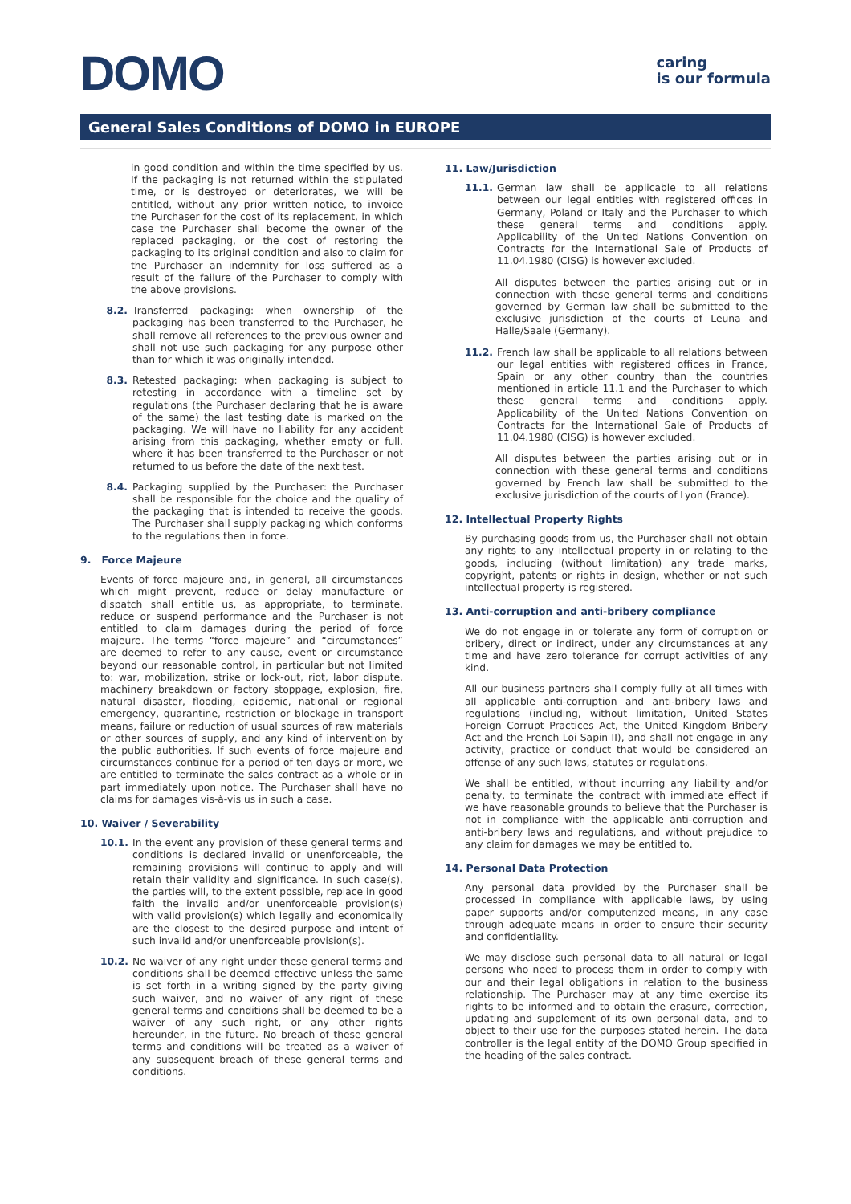DOMO
caring
is our formula
General Sales Conditions of DOMO in EUROPE
in good condition and within the time specified by us. If the packaging is not returned within the stipulated time, or is destroyed or deteriorates, we will be entitled, without any prior written notice, to invoice the Purchaser for the cost of its replacement, in which case the Purchaser shall become the owner of the replaced packaging, or the cost of restoring the packaging to its original condition and also to claim for the Purchaser an indemnity for loss suffered as a result of the failure of the Purchaser to comply with the above provisions.
8.2. Transferred packaging: when ownership of the packaging has been transferred to the Purchaser, he shall remove all references to the previous owner and shall not use such packaging for any purpose other than for which it was originally intended.
8.3. Retested packaging: when packaging is subject to retesting in accordance with a timeline set by regulations (the Purchaser declaring that he is aware of the same) the last testing date is marked on the packaging. We will have no liability for any accident arising from this packaging, whether empty or full, where it has been transferred to the Purchaser or not returned to us before the date of the next test.
8.4. Packaging supplied by the Purchaser: the Purchaser shall be responsible for the choice and the quality of the packaging that is intended to receive the goods. The Purchaser shall supply packaging which conforms to the regulations then in force.
9. Force Majeure
Events of force majeure and, in general, all circumstances which might prevent, reduce or delay manufacture or dispatch shall entitle us, as appropriate, to terminate, reduce or suspend performance and the Purchaser is not entitled to claim damages during the period of force majeure. The terms “force majeure” and “circumstances” are deemed to refer to any cause, event or circumstance beyond our reasonable control, in particular but not limited to: war, mobilization, strike or lock-out, riot, labor dispute, machinery breakdown or factory stoppage, explosion, fire, natural disaster, flooding, epidemic, national or regional emergency, quarantine, restriction or blockage in transport means, failure or reduction of usual sources of raw materials or other sources of supply, and any kind of intervention by the public authorities. If such events of force majeure and circumstances continue for a period of ten days or more, we are entitled to terminate the sales contract as a whole or in part immediately upon notice. The Purchaser shall have no claims for damages vis-à-vis us in such a case.
10. Waiver / Severability
10.1. In the event any provision of these general terms and conditions is declared invalid or unenforceable, the remaining provisions will continue to apply and will retain their validity and significance. In such case(s), the parties will, to the extent possible, replace in good faith the invalid and/or unenforceable provision(s) with valid provision(s) which legally and economically are the closest to the desired purpose and intent of such invalid and/or unenforceable provision(s).
10.2. No waiver of any right under these general terms and conditions shall be deemed effective unless the same is set forth in a writing signed by the party giving such waiver, and no waiver of any right of these general terms and conditions shall be deemed to be a waiver of any such right, or any other rights hereunder, in the future. No breach of these general terms and conditions will be treated as a waiver of any subsequent breach of these general terms and conditions.
11. Law/Jurisdiction
11.1. German law shall be applicable to all relations between our legal entities with registered offices in Germany, Poland or Italy and the Purchaser to which these general terms and conditions apply. Applicability of the United Nations Convention on Contracts for the International Sale of Products of 11.04.1980 (CISG) is however excluded.
All disputes between the parties arising out or in connection with these general terms and conditions governed by German law shall be submitted to the exclusive jurisdiction of the courts of Leuna and Halle/Saale (Germany).
11.2. French law shall be applicable to all relations between our legal entities with registered offices in France, Spain or any other country than the countries mentioned in article 11.1 and the Purchaser to which these general terms and conditions apply. Applicability of the United Nations Convention on Contracts for the International Sale of Products of 11.04.1980 (CISG) is however excluded.
All disputes between the parties arising out or in connection with these general terms and conditions governed by French law shall be submitted to the exclusive jurisdiction of the courts of Lyon (France).
12. Intellectual Property Rights
By purchasing goods from us, the Purchaser shall not obtain any rights to any intellectual property in or relating to the goods, including (without limitation) any trade marks, copyright, patents or rights in design, whether or not such intellectual property is registered.
13. Anti-corruption and anti-bribery compliance
We do not engage in or tolerate any form of corruption or bribery, direct or indirect, under any circumstances at any time and have zero tolerance for corrupt activities of any kind.
All our business partners shall comply fully at all times with all applicable anti-corruption and anti-bribery laws and regulations (including, without limitation, United States Foreign Corrupt Practices Act, the United Kingdom Bribery Act and the French Loi Sapin II), and shall not engage in any activity, practice or conduct that would be considered an offense of any such laws, statutes or regulations.
We shall be entitled, without incurring any liability and/or penalty, to terminate the contract with immediate effect if we have reasonable grounds to believe that the Purchaser is not in compliance with the applicable anti-corruption and anti-bribery laws and regulations, and without prejudice to any claim for damages we may be entitled to.
14. Personal Data Protection
Any personal data provided by the Purchaser shall be processed in compliance with applicable laws, by using paper supports and/or computerized means, in any case through adequate means in order to ensure their security and confidentiality.
We may disclose such personal data to all natural or legal persons who need to process them in order to comply with our and their legal obligations in relation to the business relationship. The Purchaser may at any time exercise its rights to be informed and to obtain the erasure, correction, updating and supplement of its own personal data, and to object to their use for the purposes stated herein. The data controller is the legal entity of the DOMO Group specified in the heading of the sales contract.